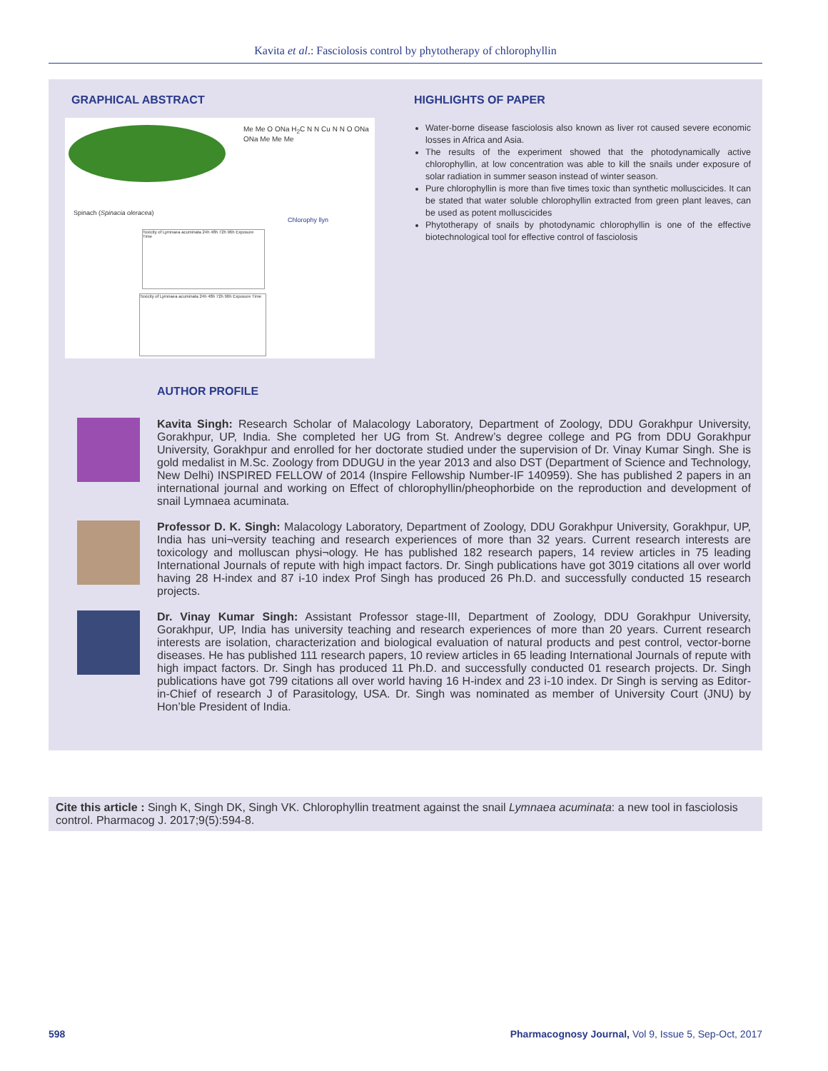Kavita et al.: Fasciolosis control by phytotherapy of chlorophyllin
GRAPHICAL ABSTRACT
Spinach (Spinacia oleracea)
Me Me O ONa H<sub>2</sub>C N N Cu N N O ONa ONa Me Me Me
Chlorophy llyn
Toxicity of Lymnaea acuminata 24h 48h 72h 96h Exposure Time
Toxicity of Lymnaea acuminata 24h 48h 72h 96h Exposure Time
HIGHLIGHTS OF PAPER
Water-borne disease fasciolosis also known as liver rot caused severe economic losses in Africa and Asia.
The results of the experiment showed that the photodynamically active chlorophyllin, at low concentration was able to kill the snails under exposure of solar radiation in summer season instead of winter season.
Pure chlorophyllin is more than five times toxic than synthetic molluscicides. It can be stated that water soluble chlorophyllin extracted from green plant leaves, can be used as potent molluscicides
Phytotherapy of snails by photodynamic chlorophyllin is one of the effective biotechnological tool for effective control of fasciolosis
AUTHOR PROFILE
Kavita Singh: Research Scholar of Malacology Laboratory, Department of Zoology, DDU Gorakhpur University, Gorakhpur, UP, India. She completed her UG from St. Andrew’s degree college and PG from DDU Gorakhpur University, Gorakhpur and enrolled for her doctorate studied under the supervision of Dr. Vinay Kumar Singh. She is gold medalist in M.Sc. Zoology from DDUGU in the year 2013 and also DST (Department of Science and Technology, New Delhi) INSPIRED FELLOW of 2014 (Inspire Fellowship Number-IF 140959). She has published 2 papers in an international journal and working on Effect of chlorophyllin/pheophorbide on the reproduction and development of snail Lymnaea acuminata.
Professor D. K. Singh: Malacology Laboratory, Department of Zoology, DDU Gorakhpur University, Gorakhpur, UP, India has uni¬versity teaching and research experiences of more than 32 years. Current research interests are toxicology and molluscan physi¬ology. He has published 182 research papers, 14 review articles in 75 leading International Journals of repute with high impact factors. Dr. Singh publications have got 3019 citations all over world having 28 H-index and 87 i-10 index Prof Singh has produced 26 Ph.D. and successfully conducted 15 research projects.
Dr. Vinay Kumar Singh: Assistant Professor stage-III, Department of Zoology, DDU Gorakhpur University, Gorakhpur, UP, India has university teaching and research experiences of more than 20 years. Current research interests are isolation, characterization and biological evaluation of natural products and pest control, vector-borne diseases. He has published 111 research papers, 10 review articles in 65 leading International Journals of repute with high impact factors. Dr. Singh has produced 11 Ph.D. and successfully conducted 01 research projects. Dr. Singh publications have got 799 citations all over world having 16 H-index and 23 i-10 index. Dr Singh is serving as Editor-in-Chief of research J of Parasitology, USA. Dr. Singh was nominated as member of University Court (JNU) by Hon’ble President of India.
Cite this article : Singh K, Singh DK, Singh VK. Chlorophyllin treatment against the snail Lymnaea acuminata: a new tool in fasciolosis control. Pharmacog J. 2017;9(5):594-8.
598
Pharmacognosy Journal, Vol 9, Issue 5, Sep-Oct, 2017